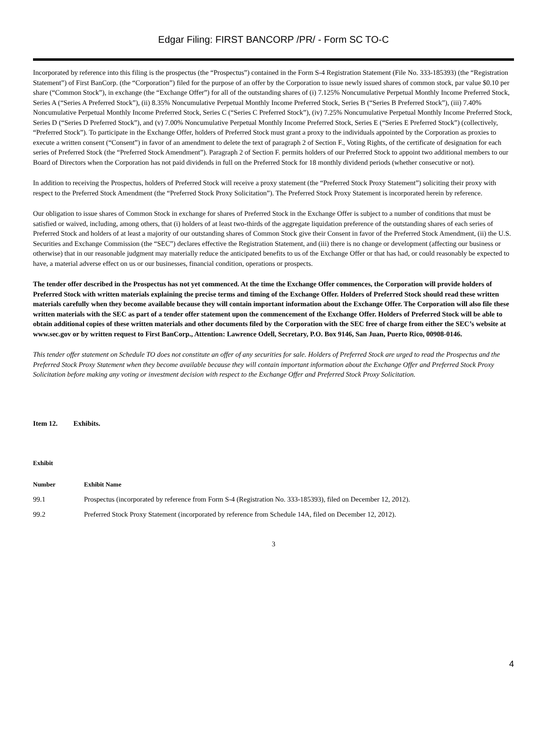Edgar Filing: FIRST BANCORP /PR/ - Form SC TO-C
Incorporated by reference into this filing is the prospectus (the “Prospectus”) contained in the Form S-4 Registration Statement (File No. 333-185393) (the “Registration Statement”) of First BanCorp. (the “Corporation”) filed for the purpose of an offer by the Corporation to issue newly issued shares of common stock, par value $0.10 per share (“Common Stock”), in exchange (the “Exchange Offer”) for all of the outstanding shares of (i) 7.125% Noncumulative Perpetual Monthly Income Preferred Stock, Series A (“Series A Preferred Stock”), (ii) 8.35% Noncumulative Perpetual Monthly Income Preferred Stock, Series B (“Series B Preferred Stock”), (iii) 7.40% Noncumulative Perpetual Monthly Income Preferred Stock, Series C (“Series C Preferred Stock”), (iv) 7.25% Noncumulative Perpetual Monthly Income Preferred Stock, Series D (“Series D Preferred Stock”), and (v) 7.00% Noncumulative Perpetual Monthly Income Preferred Stock, Series E (“Series E Preferred Stock”) (collectively, “Preferred Stock”). To participate in the Exchange Offer, holders of Preferred Stock must grant a proxy to the individuals appointed by the Corporation as proxies to execute a written consent (“Consent”) in favor of an amendment to delete the text of paragraph 2 of Section F., Voting Rights, of the certificate of designation for each series of Preferred Stock (the “Preferred Stock Amendment”). Paragraph 2 of Section F. permits holders of our Preferred Stock to appoint two additional members to our Board of Directors when the Corporation has not paid dividends in full on the Preferred Stock for 18 monthly dividend periods (whether consecutive or not).
In addition to receiving the Prospectus, holders of Preferred Stock will receive a proxy statement (the “Preferred Stock Proxy Statement”) soliciting their proxy with respect to the Preferred Stock Amendment (the “Preferred Stock Proxy Solicitation”). The Preferred Stock Proxy Statement is incorporated herein by reference.
Our obligation to issue shares of Common Stock in exchange for shares of Preferred Stock in the Exchange Offer is subject to a number of conditions that must be satisfied or waived, including, among others, that (i) holders of at least two-thirds of the aggregate liquidation preference of the outstanding shares of each series of Preferred Stock and holders of at least a majority of our outstanding shares of Common Stock give their Consent in favor of the Preferred Stock Amendment, (ii) the U.S. Securities and Exchange Commission (the “SEC”) declares effective the Registration Statement, and (iii) there is no change or development (affecting our business or otherwise) that in our reasonable judgment may materially reduce the anticipated benefits to us of the Exchange Offer or that has had, or could reasonably be expected to have, a material adverse effect on us or our businesses, financial condition, operations or prospects.
The tender offer described in the Prospectus has not yet commenced. At the time the Exchange Offer commences, the Corporation will provide holders of Preferred Stock with written materials explaining the precise terms and timing of the Exchange Offer. Holders of Preferred Stock should read these written materials carefully when they become available because they will contain important information about the Exchange Offer. The Corporation will also file these written materials with the SEC as part of a tender offer statement upon the commencement of the Exchange Offer. Holders of Preferred Stock will be able to obtain additional copies of these written materials and other documents filed by the Corporation with the SEC free of charge from either the SEC’s website at www.sec.gov or by written request to First BanCorp., Attention: Lawrence Odell, Secretary, P.O. Box 9146, San Juan, Puerto Rico, 00908-0146.
This tender offer statement on Schedule TO does not constitute an offer of any securities for sale. Holders of Preferred Stock are urged to read the Prospectus and the Preferred Stock Proxy Statement when they become available because they will contain important information about the Exchange Offer and Preferred Stock Proxy Solicitation before making any voting or investment decision with respect to the Exchange Offer and Preferred Stock Proxy Solicitation.
Item 12. Exhibits.
| Exhibit | |
| --- | --- |
| Number | Exhibit Name |
| 99.1 | Prospectus (incorporated by reference from Form S-4 (Registration No. 333-185393), filed on December 12, 2012). |
| 99.2 | Preferred Stock Proxy Statement (incorporated by reference from Schedule 14A, filed on December 12, 2012). |
3
4